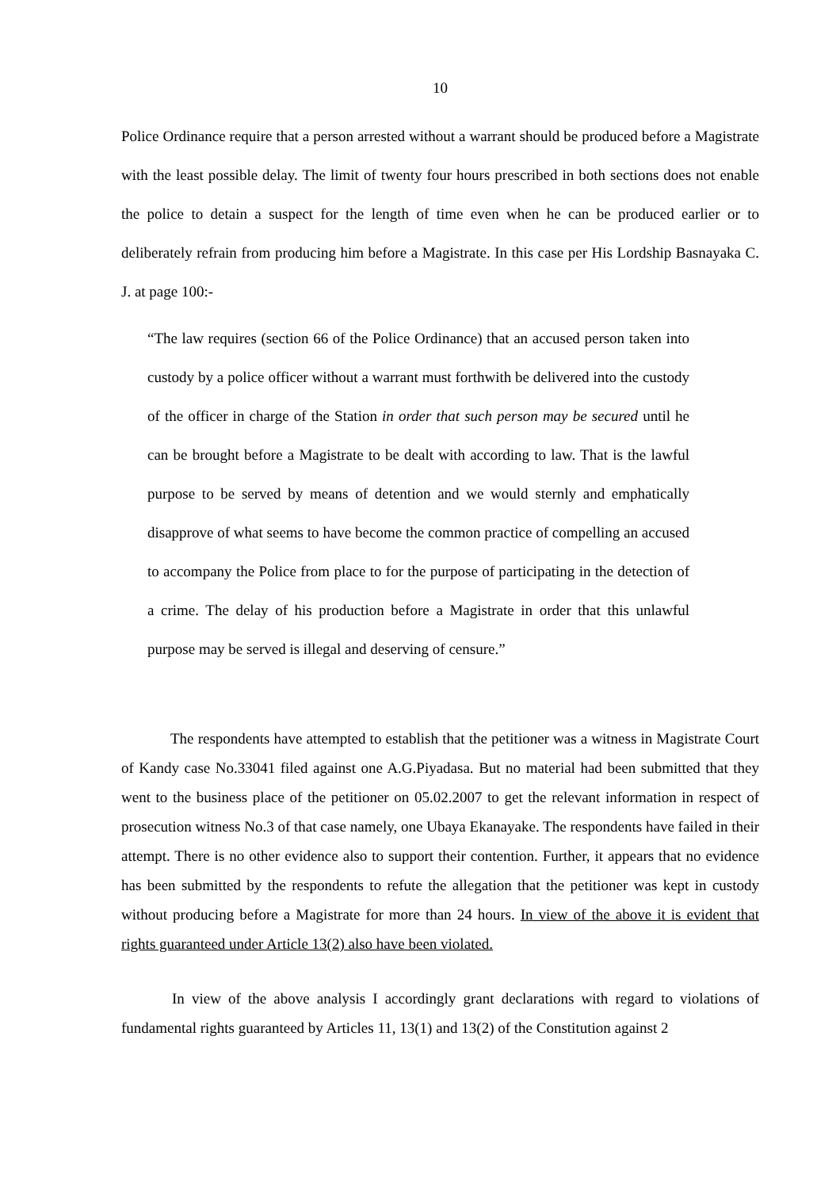10
Police Ordinance require that a person arrested without a warrant should be produced before a Magistrate with the least possible delay. The limit of twenty four hours prescribed in both sections does not enable the police to detain a suspect for the length of time even when he can be produced earlier or to deliberately refrain from producing him before a Magistrate. In this case per His Lordship Basnayaka C. J. at page 100:-
“The law requires (section 66 of the Police Ordinance) that an accused person taken into custody by a police officer without a warrant must forthwith be delivered into the custody of the officer in charge of the Station in order that such person may be secured until he can be brought before a Magistrate to be dealt with according to law. That is the lawful purpose to be served by means of detention and we would sternly and emphatically disapprove of what seems to have become the common practice of compelling an accused to accompany the Police from place to for the purpose of participating in the detection of a crime. The delay of his production before a Magistrate in order that this unlawful purpose may be served is illegal and deserving of censure.”
The respondents have attempted to establish that the petitioner was a witness in Magistrate Court of Kandy case No.33041 filed against one A.G.Piyadasa. But no material had been submitted that they went to the business place of the petitioner on 05.02.2007 to get the relevant information in respect of prosecution witness No.3 of that case namely, one Ubaya Ekanayake. The respondents have failed in their attempt. There is no other evidence also to support their contention. Further, it appears that no evidence has been submitted by the respondents to refute the allegation that the petitioner was kept in custody without producing before a Magistrate for more than 24 hours. In view of the above it is evident that rights guaranteed under Article 13(2) also have been violated.
In view of the above analysis I accordingly grant declarations with regard to violations of fundamental rights guaranteed by Articles 11, 13(1) and 13(2) of the Constitution against 2